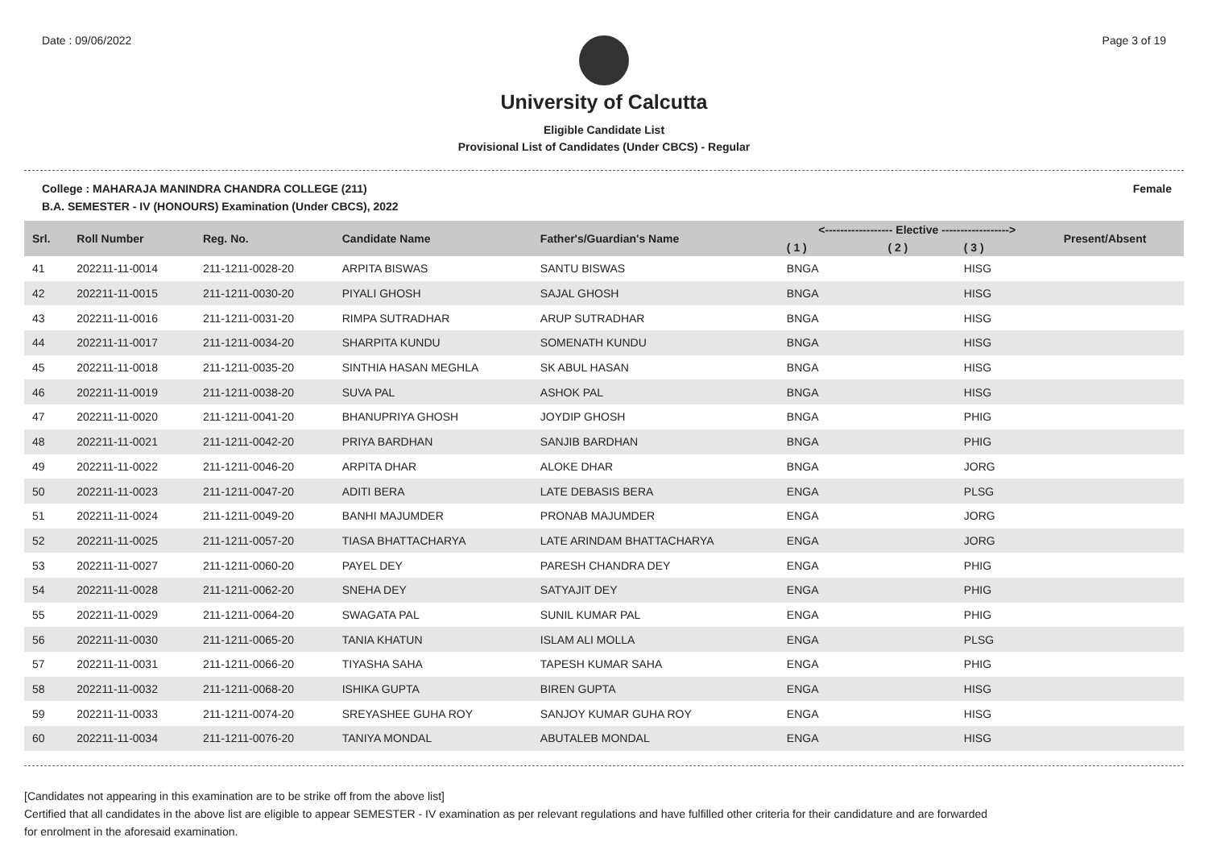Date : 09/06/2022 Page 3 of 19
University of Calcutta
Eligible Candidate List
Provisional List of Candidates (Under CBCS) - Regular
College : MAHARAJA MANINDRA CHANDRA COLLEGE (211) Female
B.A. SEMESTER - IV (HONOURS) Examination (Under CBCS), 2022
| Srl. | Roll Number | Reg. No. | Candidate Name | Father's/Guardian's Name | <------------------ Elective ------------------> | | | Present/Absent |
| --- | --- | --- | --- | --- | --- | --- | --- | --- |
| | | | | | ( 1 ) | ( 2 ) | ( 3 ) | |
| 41 | 202211-11-0014 | 211-1211-0028-20 | ARPITA BISWAS | SANTU BISWAS | BNGA | | HISG | |
| 42 | 202211-11-0015 | 211-1211-0030-20 | PIYALI GHOSH | SAJAL GHOSH | BNGA | | HISG | |
| 43 | 202211-11-0016 | 211-1211-0031-20 | RIMPA SUTRADHAR | ARUP SUTRADHAR | BNGA | | HISG | |
| 44 | 202211-11-0017 | 211-1211-0034-20 | SHARPITA KUNDU | SOMENATH KUNDU | BNGA | | HISG | |
| 45 | 202211-11-0018 | 211-1211-0035-20 | SINTHIA HASAN MEGHLA | SK ABUL HASAN | BNGA | | HISG | |
| 46 | 202211-11-0019 | 211-1211-0038-20 | SUVA PAL | ASHOK PAL | BNGA | | HISG | |
| 47 | 202211-11-0020 | 211-1211-0041-20 | BHANUPRIYA GHOSH | JOYDIP GHOSH | BNGA | | PHIG | |
| 48 | 202211-11-0021 | 211-1211-0042-20 | PRIYA BARDHAN | SANJIB BARDHAN | BNGA | | PHIG | |
| 49 | 202211-11-0022 | 211-1211-0046-20 | ARPITA DHAR | ALOKE DHAR | BNGA | | JORG | |
| 50 | 202211-11-0023 | 211-1211-0047-20 | ADITI BERA | LATE DEBASIS BERA | ENGA | | PLSG | |
| 51 | 202211-11-0024 | 211-1211-0049-20 | BANHI MAJUMDER | PRONAB MAJUMDER | ENGA | | JORG | |
| 52 | 202211-11-0025 | 211-1211-0057-20 | TIASA BHATTACHARYA | LATE ARINDAM BHATTACHARYA | ENGA | | JORG | |
| 53 | 202211-11-0027 | 211-1211-0060-20 | PAYEL DEY | PARESH CHANDRA DEY | ENGA | | PHIG | |
| 54 | 202211-11-0028 | 211-1211-0062-20 | SNEHA DEY | SATYAJIT DEY | ENGA | | PHIG | |
| 55 | 202211-11-0029 | 211-1211-0064-20 | SWAGATA PAL | SUNIL KUMAR PAL | ENGA | | PHIG | |
| 56 | 202211-11-0030 | 211-1211-0065-20 | TANIA KHATUN | ISLAM ALI MOLLA | ENGA | | PLSG | |
| 57 | 202211-11-0031 | 211-1211-0066-20 | TIYASHA SAHA | TAPESH KUMAR SAHA | ENGA | | PHIG | |
| 58 | 202211-11-0032 | 211-1211-0068-20 | ISHIKA GUPTA | BIREN GUPTA | ENGA | | HISG | |
| 59 | 202211-11-0033 | 211-1211-0074-20 | SREYASHEE GUHA ROY | SANJOY KUMAR GUHA ROY | ENGA | | HISG | |
| 60 | 202211-11-0034 | 211-1211-0076-20 | TANIYA MONDAL | ABUTALEB MONDAL | ENGA | | HISG | |
[Candidates not appearing in this examination are to be strike off from the above list]
Certified that all candidates in the above list are eligible to appear SEMESTER - IV examination as per relevant regulations and have fulfilled other criteria for their candidature and are forwarded
for enrolment in the aforesaid examination.